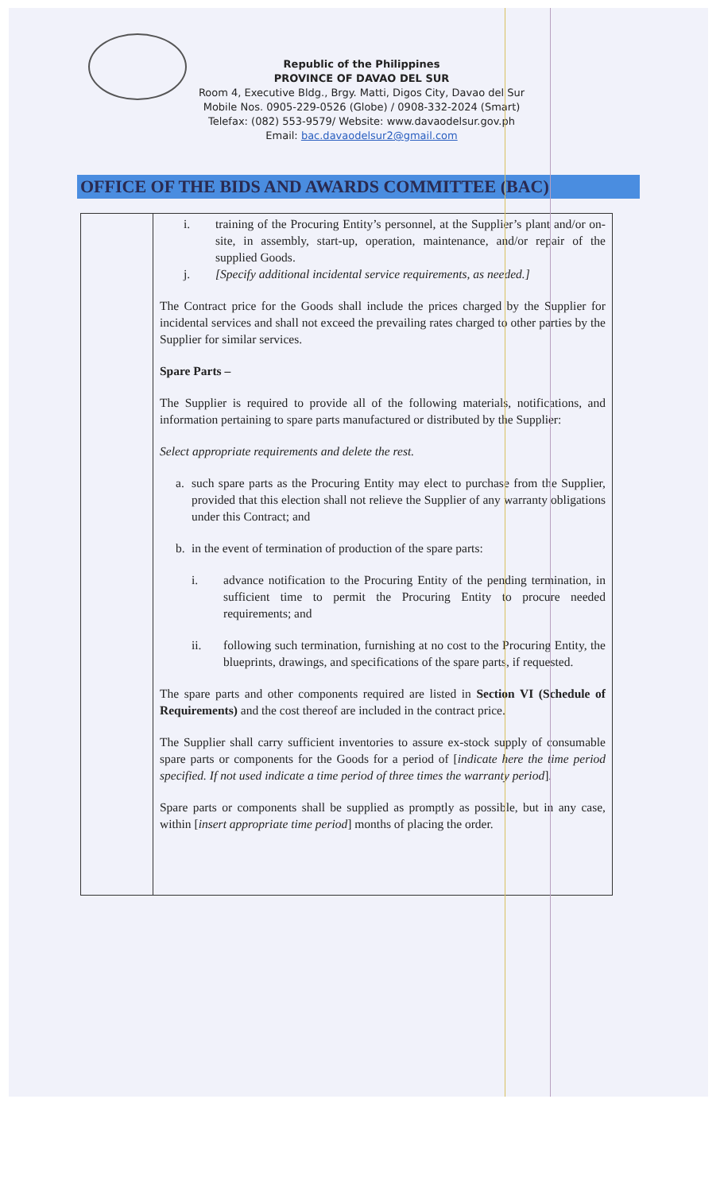Republic of the Philippines
PROVINCE OF DAVAO DEL SUR
Room 4, Executive Bldg., Brgy. Matti, Digos City, Davao del Sur
Mobile Nos. 0905-229-0526 (Globe) / 0908-332-2024 (Smart)
Telefax: (082) 553-9579/ Website: www.davaodelsur.gov.ph
Email: bac.davaodelsur2@gmail.com
OFFICE OF THE BIDS AND AWARDS COMMITTEE (BAC)
| | i. training of the Procuring Entity’s personnel, at the Supplier’s plant and/or on-site, in assembly, start-up, operation, maintenance, and/or repair of the supplied Goods. j. [Specify additional incidental service requirements, as needed.] The Contract price for the Goods shall include the prices charged by the Supplier for incidental services and shall not exceed the prevailing rates charged to other parties by the Supplier for similar services. Spare Parts – The Supplier is required to provide all of the following materials, notifications, and information pertaining to spare parts manufactured or distributed by the Supplier: Select appropriate requirements and delete the rest. a. such spare parts as the Procuring Entity may elect to purchase from the Supplier, provided that this election shall not relieve the Supplier of any warranty obligations under this Contract; and b. in the event of termination of production of the spare parts: i. advance notification to the Procuring Entity of the pending termination, in sufficient time to permit the Procuring Entity to procure needed requirements; and ii. following such termination, furnishing at no cost to the Procuring Entity, the blueprints, drawings, and specifications of the spare parts, if requested. The spare parts and other components required are listed in Section VI (Schedule of Requirements) and the cost thereof are included in the contract price. The Supplier shall carry sufficient inventories to assure ex-stock supply of consumable spare parts or components for the Goods for a period of [ indicate here the time period specified. If not used indicate a time period of three times the warranty period ]. Spare parts or components shall be supplied as promptly as possible, but in any case, within [ insert appropriate time period ] months of placing the order. |